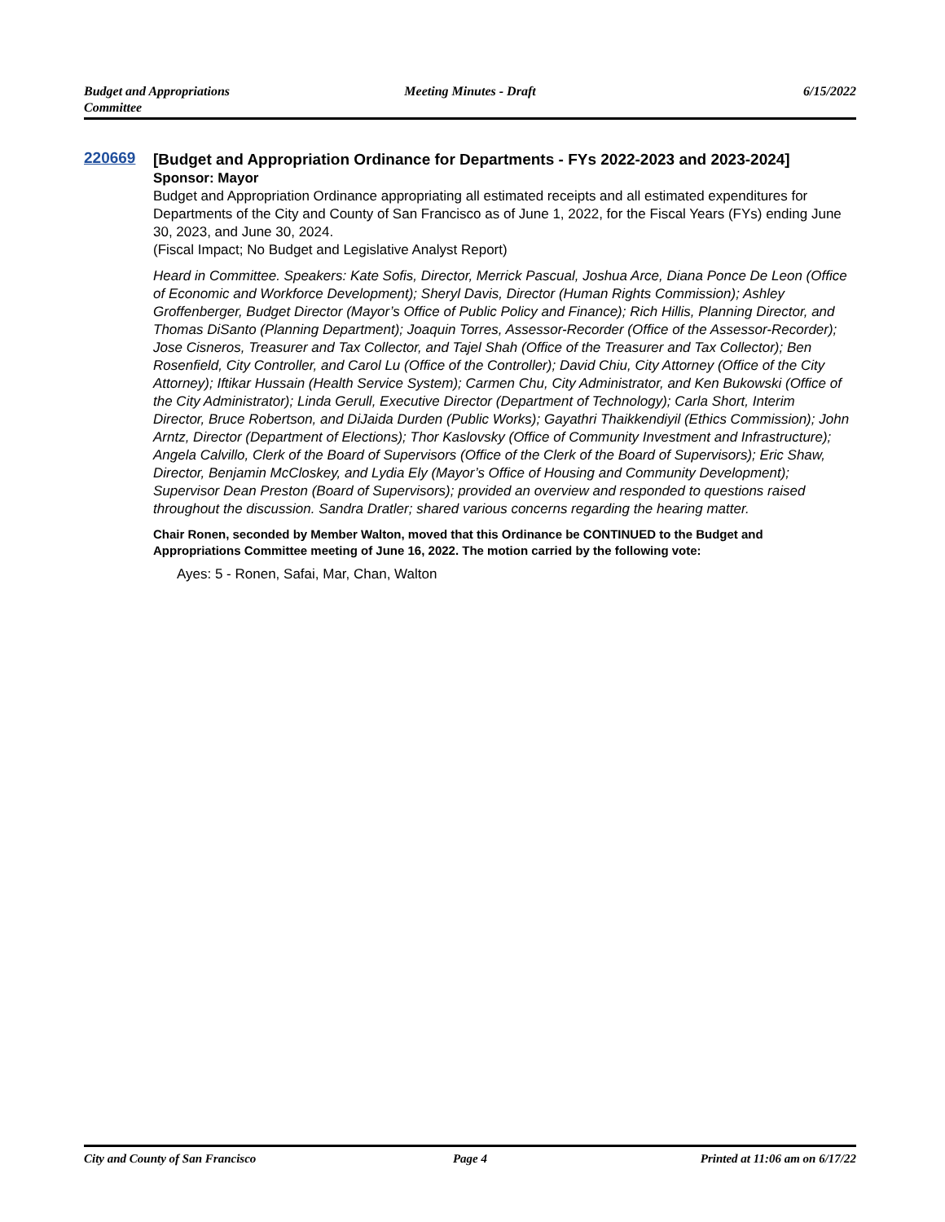Budget and Appropriations
Committee
Meeting Minutes - Draft 6/15/2022
220669
[Budget and Appropriation Ordinance for Departments - FYs 2022-2023 and 2023-2024]
Sponsor: Mayor
Budget and Appropriation Ordinance appropriating all estimated receipts and all estimated expenditures for Departments of the City and County of San Francisco as of June 1, 2022, for the Fiscal Years (FYs) ending June 30, 2023, and June 30, 2024.
(Fiscal Impact; No Budget and Legislative Analyst Report)
Heard in Committee. Speakers: Kate Sofis, Director, Merrick Pascual, Joshua Arce, Diana Ponce De Leon (Office of Economic and Workforce Development); Sheryl Davis, Director (Human Rights Commission); Ashley Groffenberger, Budget Director (Mayor’s Office of Public Policy and Finance); Rich Hillis, Planning Director, and Thomas DiSanto (Planning Department); Joaquin Torres, Assessor-Recorder (Office of the Assessor-Recorder); Jose Cisneros, Treasurer and Tax Collector, and Tajel Shah (Office of the Treasurer and Tax Collector); Ben Rosenfield, City Controller, and Carol Lu (Office of the Controller); David Chiu, City Attorney (Office of the City Attorney); Iftikar Hussain (Health Service System); Carmen Chu, City Administrator, and Ken Bukowski (Office of the City Administrator); Linda Gerull, Executive Director (Department of Technology); Carla Short, Interim Director, Bruce Robertson, and DiJaida Durden (Public Works); Gayathri Thaikkendiyil (Ethics Commission); John Arntz, Director (Department of Elections); Thor Kaslovsky (Office of Community Investment and Infrastructure); Angela Calvillo, Clerk of the Board of Supervisors (Office of the Clerk of the Board of Supervisors); Eric Shaw, Director, Benjamin McCloskey, and Lydia Ely (Mayor’s Office of Housing and Community Development); Supervisor Dean Preston (Board of Supervisors); provided an overview and responded to questions raised throughout the discussion. Sandra Dratler; shared various concerns regarding the hearing matter.
Chair Ronen, seconded by Member Walton, moved that this Ordinance be CONTINUED to the Budget and Appropriations Committee meeting of June 16, 2022. The motion carried by the following vote:
Ayes: 5 - Ronen, Safai, Mar, Chan, Walton
City and County of San Francisco
Page 4 Printed at 11:06 am on 6/17/22